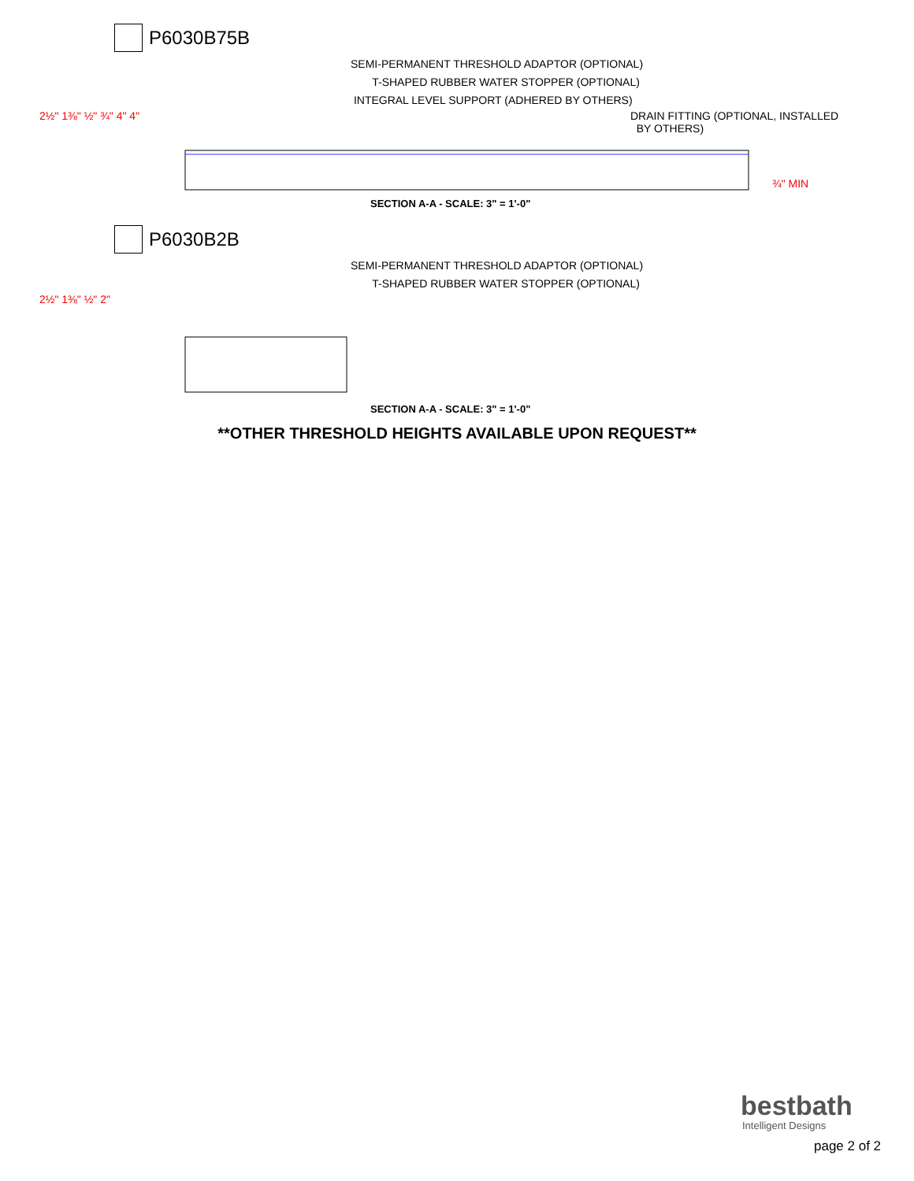P6030B75B
SEMI-PERMANENT THRESHOLD ADAPTOR (OPTIONAL)
T-SHAPED RUBBER WATER STOPPER (OPTIONAL)
INTEGRAL LEVEL SUPPORT (ADHERED BY OTHERS)
2½" 1⅜" ½" ¾" 4" 4" DRAIN FITTING (OPTIONAL, INSTALLED
BY OTHERS)
¾" MIN
SECTION A-A - SCALE: 3" = 1'-0"
P6030B2B
SEMI-PERMANENT THRESHOLD ADAPTOR (OPTIONAL)
T-SHAPED RUBBER WATER STOPPER (OPTIONAL)
2½" 1⅜" ½" 2"
SECTION A-A - SCALE: 3" = 1'-0"
**OTHER THRESHOLD HEIGHTS AVAILABLE UPON REQUEST**
bestbath
Intelligent Designs
page 2 of 2